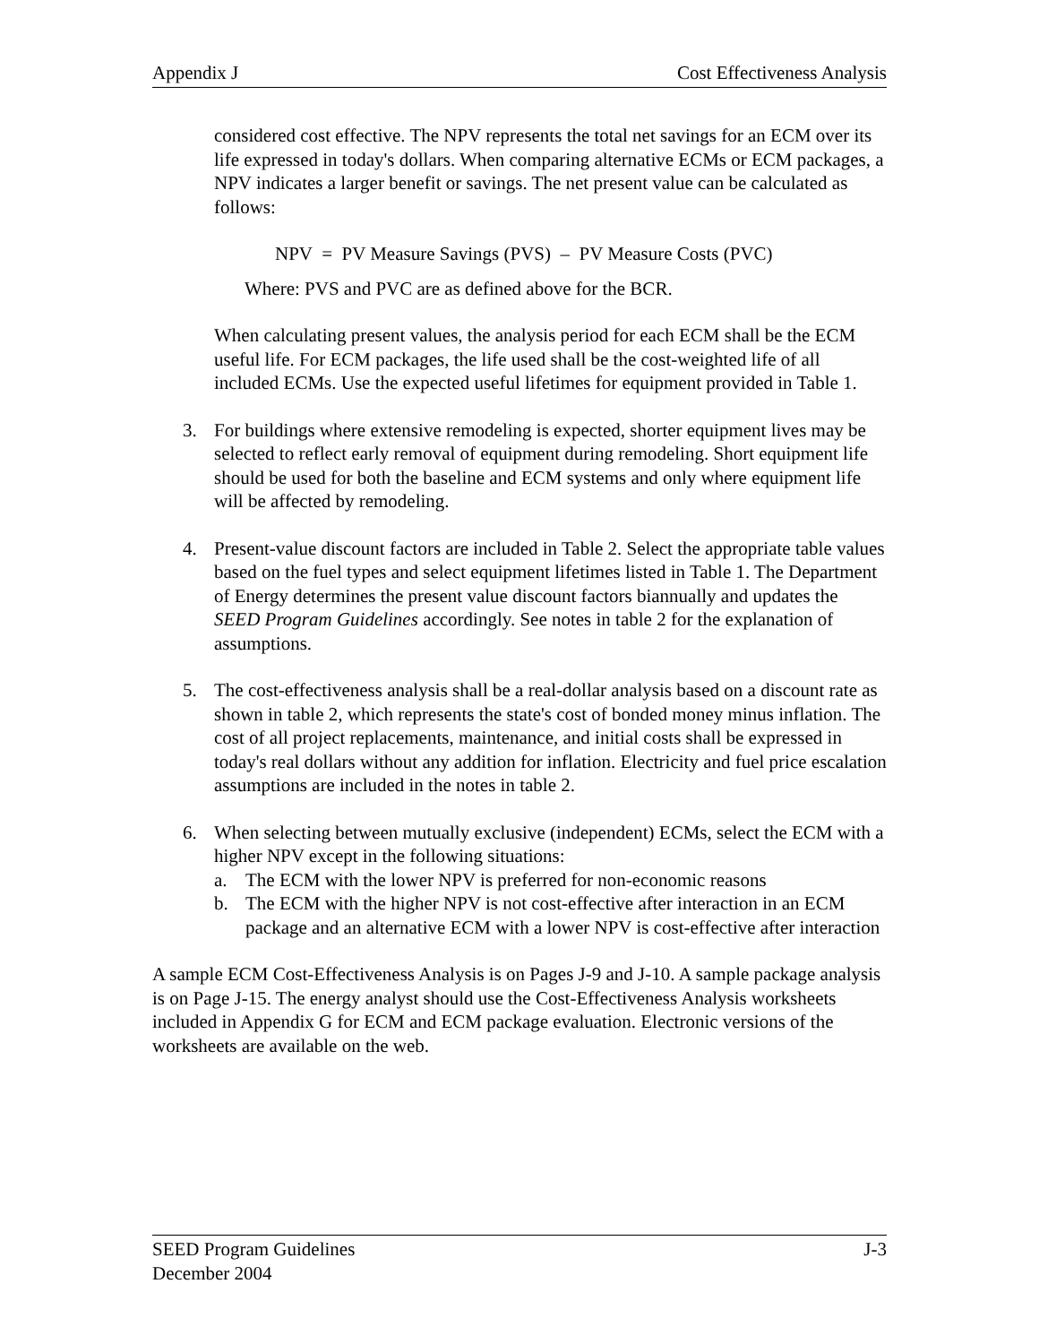Appendix J Cost Effectiveness Analysis
considered cost effective. The NPV represents the total net savings for an ECM over its life expressed in today's dollars. When comparing alternative ECMs or ECM packages, a NPV indicates a larger benefit or savings. The net present value can be calculated as follows:
NPV = PV Measure Savings (PVS) – PV Measure Costs (PVC)
Where: PVS and PVC are as defined above for the BCR.
When calculating present values, the analysis period for each ECM shall be the ECM useful life. For ECM packages, the life used shall be the cost-weighted life of all included ECMs. Use the expected useful lifetimes for equipment provided in Table 1.
3. For buildings where extensive remodeling is expected, shorter equipment lives may be selected to reflect early removal of equipment during remodeling. Short equipment life should be used for both the baseline and ECM systems and only where equipment life will be affected by remodeling.
4. Present-value discount factors are included in Table 2. Select the appropriate table values based on the fuel types and select equipment lifetimes listed in Table 1. The Department of Energy determines the present value discount factors biannually and updates the SEED Program Guidelines accordingly. See notes in table 2 for the explanation of assumptions.
5. The cost-effectiveness analysis shall be a real-dollar analysis based on a discount rate as shown in table 2, which represents the state's cost of bonded money minus inflation. The cost of all project replacements, maintenance, and initial costs shall be expressed in today's real dollars without any addition for inflation. Electricity and fuel price escalation assumptions are included in the notes in table 2.
6. When selecting between mutually exclusive (independent) ECMs, select the ECM with a higher NPV except in the following situations:
a. The ECM with the lower NPV is preferred for non-economic reasons
b. The ECM with the higher NPV is not cost-effective after interaction in an ECM package and an alternative ECM with a lower NPV is cost-effective after interaction
A sample ECM Cost-Effectiveness Analysis is on Pages J-9 and J-10. A sample package analysis is on Page J-15. The energy analyst should use the Cost-Effectiveness Analysis worksheets included in Appendix G for ECM and ECM package evaluation. Electronic versions of the worksheets are available on the web.
SEED Program Guidelines J-3
December 2004